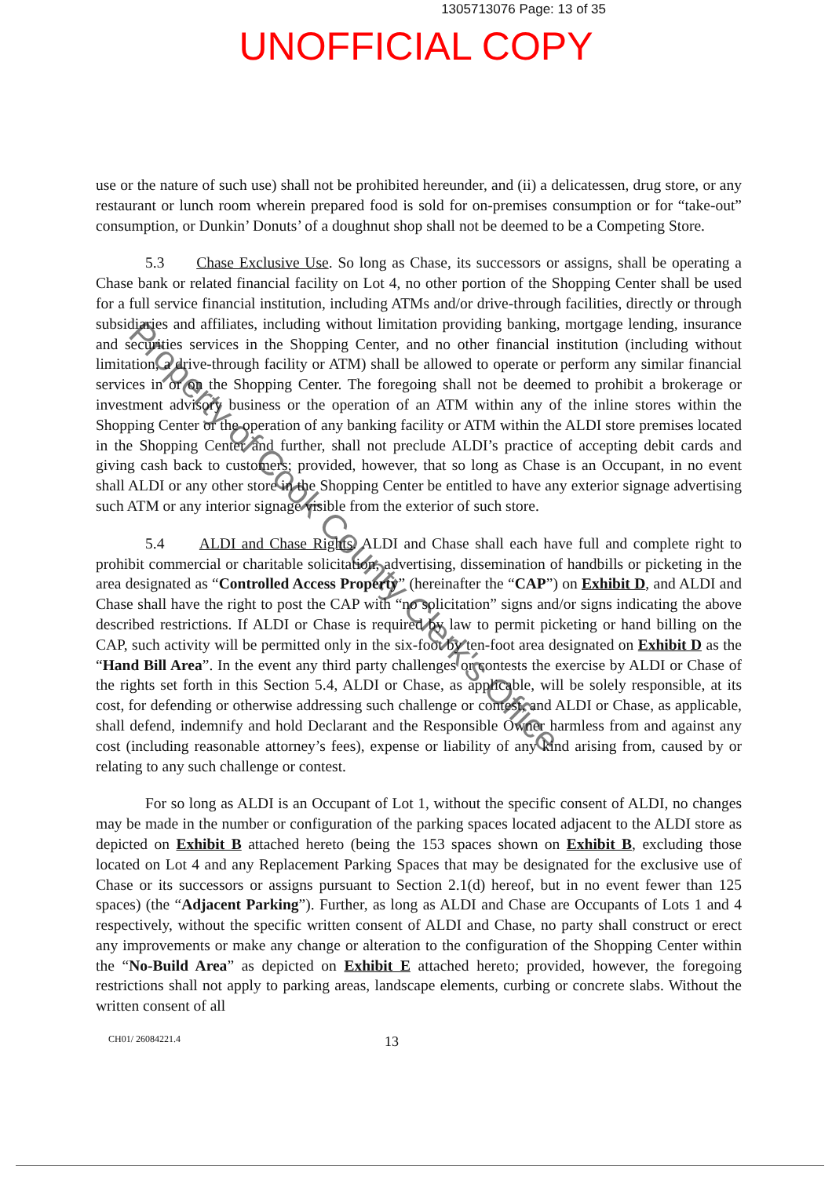1305713076 Page: 13 of 35
UNOFFICIAL COPY
use or the nature of such use) shall not be prohibited hereunder, and (ii) a delicatessen, drug store, or any restaurant or lunch room wherein prepared food is sold for on-premises consumption or for “take-out” consumption, or Dunkin’ Donuts’ of a doughnut shop shall not be deemed to be a Competing Store.
5.3 Chase Exclusive Use. So long as Chase, its successors or assigns, shall be operating a Chase bank or related financial facility on Lot 4, no other portion of the Shopping Center shall be used for a full service financial institution, including ATMs and/or drive-through facilities, directly or through subsidiaries and affiliates, including without limitation providing banking, mortgage lending, insurance and securities services in the Shopping Center, and no other financial institution (including without limitation, a drive-through facility or ATM) shall be allowed to operate or perform any similar financial services in or on the Shopping Center. The foregoing shall not be deemed to prohibit a brokerage or investment advisory business or the operation of an ATM within any of the inline stores within the Shopping Center or the operation of any banking facility or ATM within the ALDI store premises located in the Shopping Center and further, shall not preclude ALDI’s practice of accepting debit cards and giving cash back to customers; provided, however, that so long as Chase is an Occupant, in no event shall ALDI or any other store in the Shopping Center be entitled to have any exterior signage advertising such ATM or any interior signage visible from the exterior of such store.
5.4 ALDI and Chase Rights. ALDI and Chase shall each have full and complete right to prohibit commercial or charitable solicitation, advertising, dissemination of handbills or picketing in the area designated as “Controlled Access Property” (hereinafter the “CAP”) on Exhibit D, and ALDI and Chase shall have the right to post the CAP with “no solicitation” signs and/or signs indicating the above described restrictions. If ALDI or Chase is required by law to permit picketing or hand billing on the CAP, such activity will be permitted only in the six-foot by ten-foot area designated on Exhibit D as the “Hand Bill Area”. In the event any third party challenges or contests the exercise by ALDI or Chase of the rights set forth in this Section 5.4, ALDI or Chase, as applicable, will be solely responsible, at its cost, for defending or otherwise addressing such challenge or contest, and ALDI or Chase, as applicable, shall defend, indemnify and hold Declarant and the Responsible Owner harmless from and against any cost (including reasonable attorney’s fees), expense or liability of any kind arising from, caused by or relating to any such challenge or contest.
For so long as ALDI is an Occupant of Lot 1, without the specific consent of ALDI, no changes may be made in the number or configuration of the parking spaces located adjacent to the ALDI store as depicted on Exhibit B attached hereto (being the 153 spaces shown on Exhibit B, excluding those located on Lot 4 and any Replacement Parking Spaces that may be designated for the exclusive use of Chase or its successors or assigns pursuant to Section 2.1(d) hereof, but in no event fewer than 125 spaces) (the “Adjacent Parking”). Further, as long as ALDI and Chase are Occupants of Lots 1 and 4 respectively, without the specific written consent of ALDI and Chase, no party shall construct or erect any improvements or make any change or alteration to the configuration of the Shopping Center within the “No-Build Area” as depicted on Exhibit E attached hereto; provided, however, the foregoing restrictions shall not apply to parking areas, landscape elements, curbing or concrete slabs. Without the written consent of all
CH01/ 26084221.4 13
Property of Cook County Clerk's Office